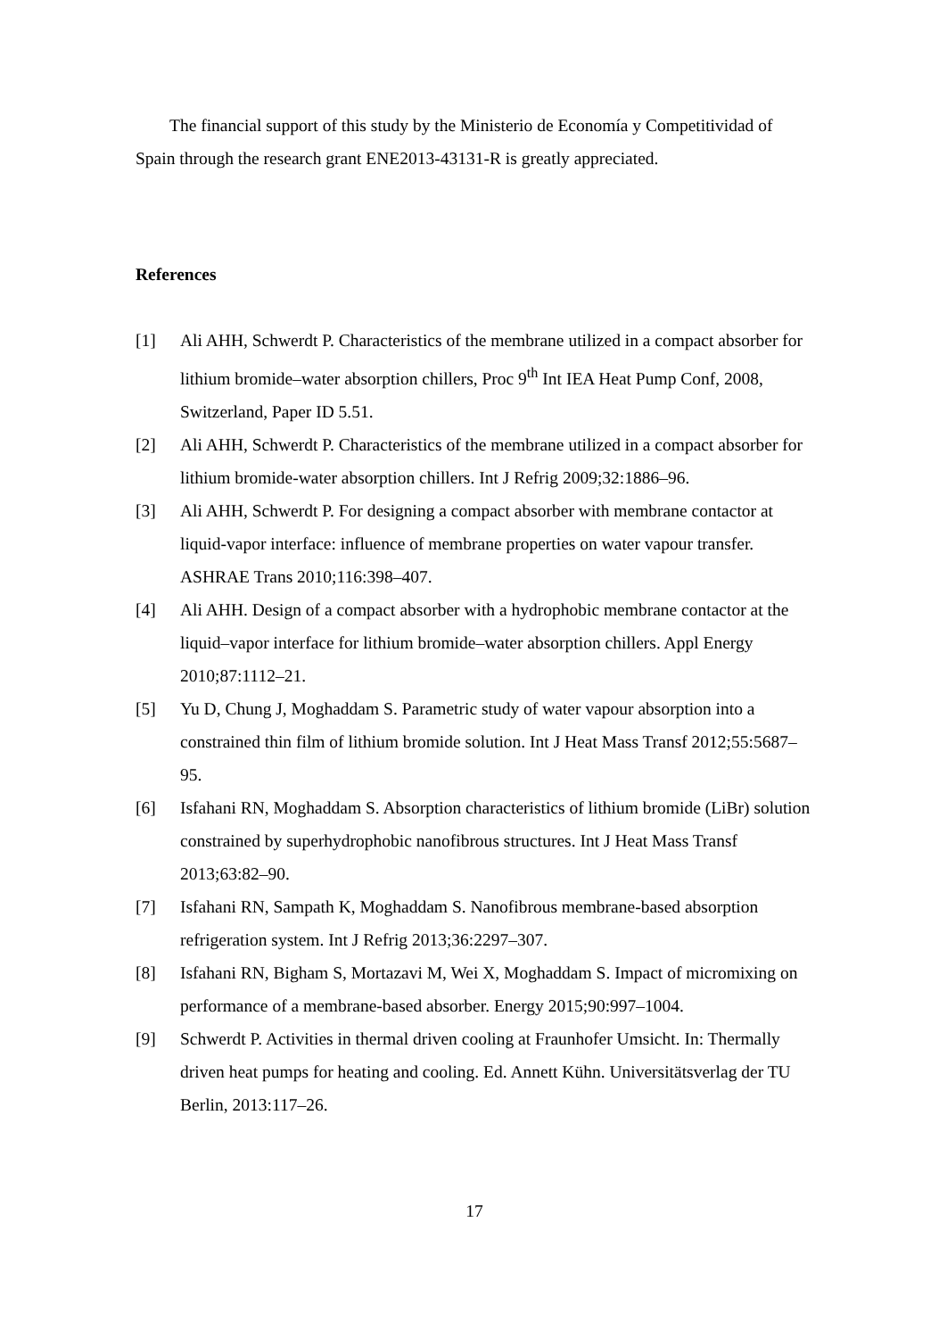The financial support of this study by the Ministerio de Economía y Competitividad of Spain through the research grant ENE2013-43131-R is greatly appreciated.
References
[1] Ali AHH, Schwerdt P. Characteristics of the membrane utilized in a compact absorber for lithium bromide–water absorption chillers, Proc 9<sup>th</sup> Int IEA Heat Pump Conf, 2008, Switzerland, Paper ID 5.51.
[2] Ali AHH, Schwerdt P. Characteristics of the membrane utilized in a compact absorber for lithium bromide-water absorption chillers. Int J Refrig 2009;32:1886–96.
[3] Ali AHH, Schwerdt P. For designing a compact absorber with membrane contactor at liquid-vapor interface: influence of membrane properties on water vapour transfer. ASHRAE Trans 2010;116:398–407.
[4] Ali AHH. Design of a compact absorber with a hydrophobic membrane contactor at the liquid–vapor interface for lithium bromide–water absorption chillers. Appl Energy 2010;87:1112–21.
[5] Yu D, Chung J, Moghaddam S. Parametric study of water vapour absorption into a constrained thin film of lithium bromide solution. Int J Heat Mass Transf 2012;55:5687–95.
[6] Isfahani RN, Moghaddam S. Absorption characteristics of lithium bromide (LiBr) solution constrained by superhydrophobic nanofibrous structures. Int J Heat Mass Transf 2013;63:82–90.
[7] Isfahani RN, Sampath K, Moghaddam S. Nanofibrous membrane-based absorption refrigeration system. Int J Refrig 2013;36:2297–307.
[8] Isfahani RN, Bigham S, Mortazavi M, Wei X, Moghaddam S. Impact of micromixing on performance of a membrane-based absorber. Energy 2015;90:997–1004.
[9] Schwerdt P. Activities in thermal driven cooling at Fraunhofer Umsicht. In: Thermally driven heat pumps for heating and cooling. Ed. Annett Kühn. Universitätsverlag der TU Berlin, 2013:117–26.
17